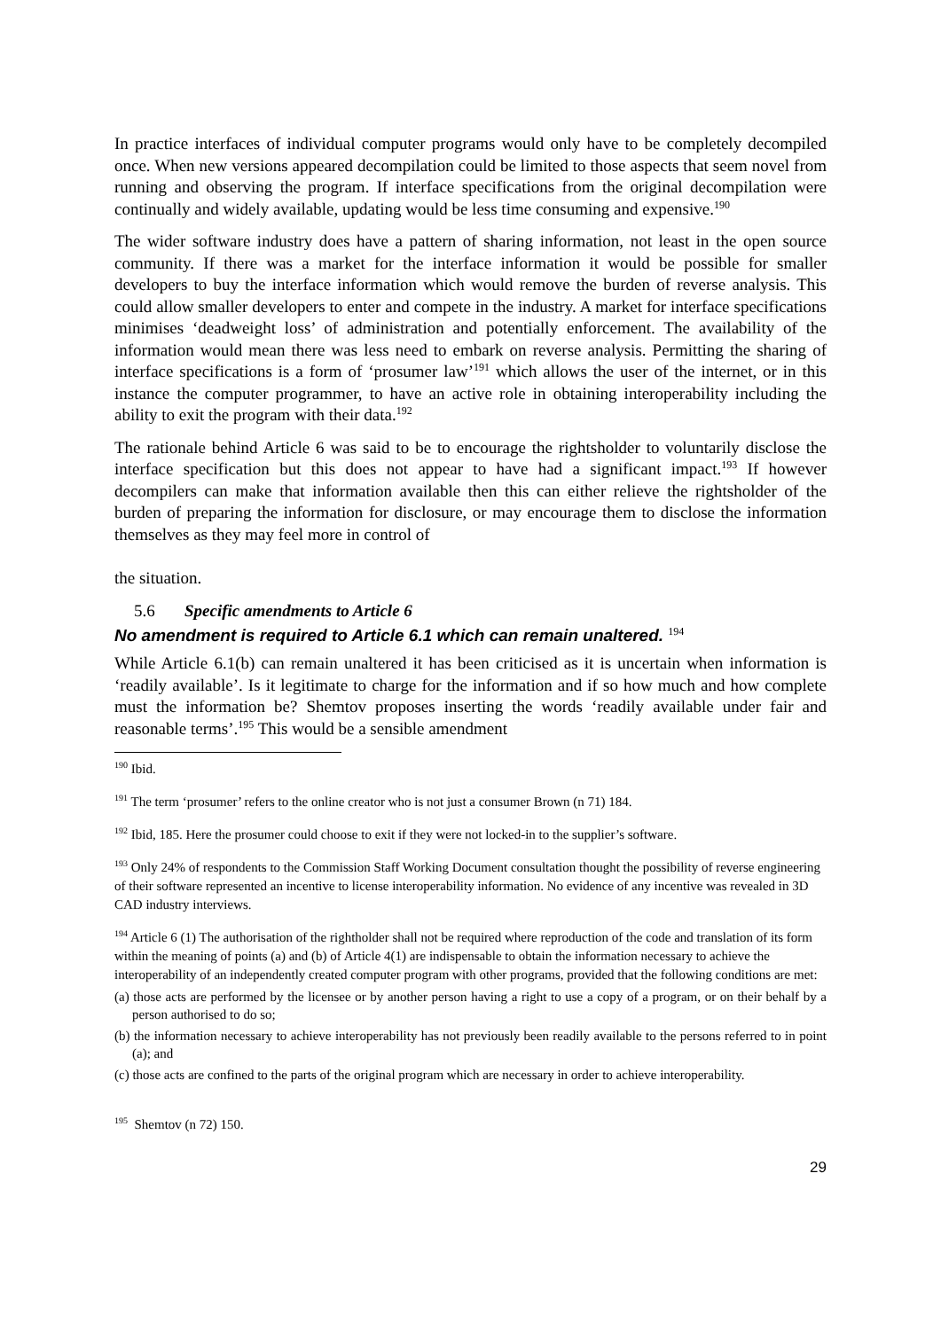In practice interfaces of individual computer programs would only have to be completely decompiled once. When new versions appeared decompilation could be limited to those aspects that seem novel from running and observing the program. If interface specifications from the original decompilation were continually and widely available, updating would be less time consuming and expensive.<sup>190</sup>
The wider software industry does have a pattern of sharing information, not least in the open source community. If there was a market for the interface information it would be possible for smaller developers to buy the interface information which would remove the burden of reverse analysis. This could allow smaller developers to enter and compete in the industry. A market for interface specifications minimises ‘deadweight loss’ of administration and potentially enforcement. The availability of the information would mean there was less need to embark on reverse analysis. Permitting the sharing of interface specifications is a form of ‘prosumer law’<sup>191</sup> which allows the user of the internet, or in this instance the computer programmer, to have an active role in obtaining interoperability including the ability to exit the program with their data.<sup>192</sup>
The rationale behind Article 6 was said to be to encourage the rightsholder to voluntarily disclose the interface specification but this does not appear to have had a significant impact.<sup>193</sup> If however decompilers can make that information available then this can either relieve the rightsholder of the burden of preparing the information for disclosure, or may encourage them to disclose the information themselves as they may feel more in control of
the situation.
5.6 Specific amendments to Article 6
No amendment is required to Article 6.1 which can remain unaltered. <sup>194</sup>
While Article 6.1(b) can remain unaltered it has been criticised as it is uncertain when information is ‘readily available’. Is it legitimate to charge for the information and if so how much and how complete must the information be? Shemtov proposes inserting the words ‘readily available under fair and reasonable terms’.<sup>195</sup> This would be a sensible amendment
<sup>190</sup> Ibid.
<sup>191</sup> The term ‘prosumer’ refers to the online creator who is not just a consumer Brown (n 71) 184.
<sup>192</sup> Ibid, 185. Here the prosumer could choose to exit if they were not locked-in to the supplier’s software.
<sup>193</sup> Only 24% of respondents to the Commission Staff Working Document consultation thought the possibility of reverse engineering of their software represented an incentive to license interoperability information. No evidence of any incentive was revealed in 3D CAD industry interviews.
<sup>194</sup> Article 6 (1) The authorisation of the rightholder shall not be required where reproduction of the code and translation of its form within the meaning of points (a) and (b) of Article 4(1) are indispensable to obtain the information necessary to achieve the interoperability of an independently created computer program with other programs, provided that the following conditions are met:
(a) those acts are performed by the licensee or by another person having a right to use a copy of a program, or on their behalf by a person authorised to do so;
(b) the information necessary to achieve interoperability has not previously been readily available to the persons referred to in point (a); and
(c) those acts are confined to the parts of the original program which are necessary in order to achieve interoperability.
<sup>195</sup> Shemtov (n 72) 150.
29